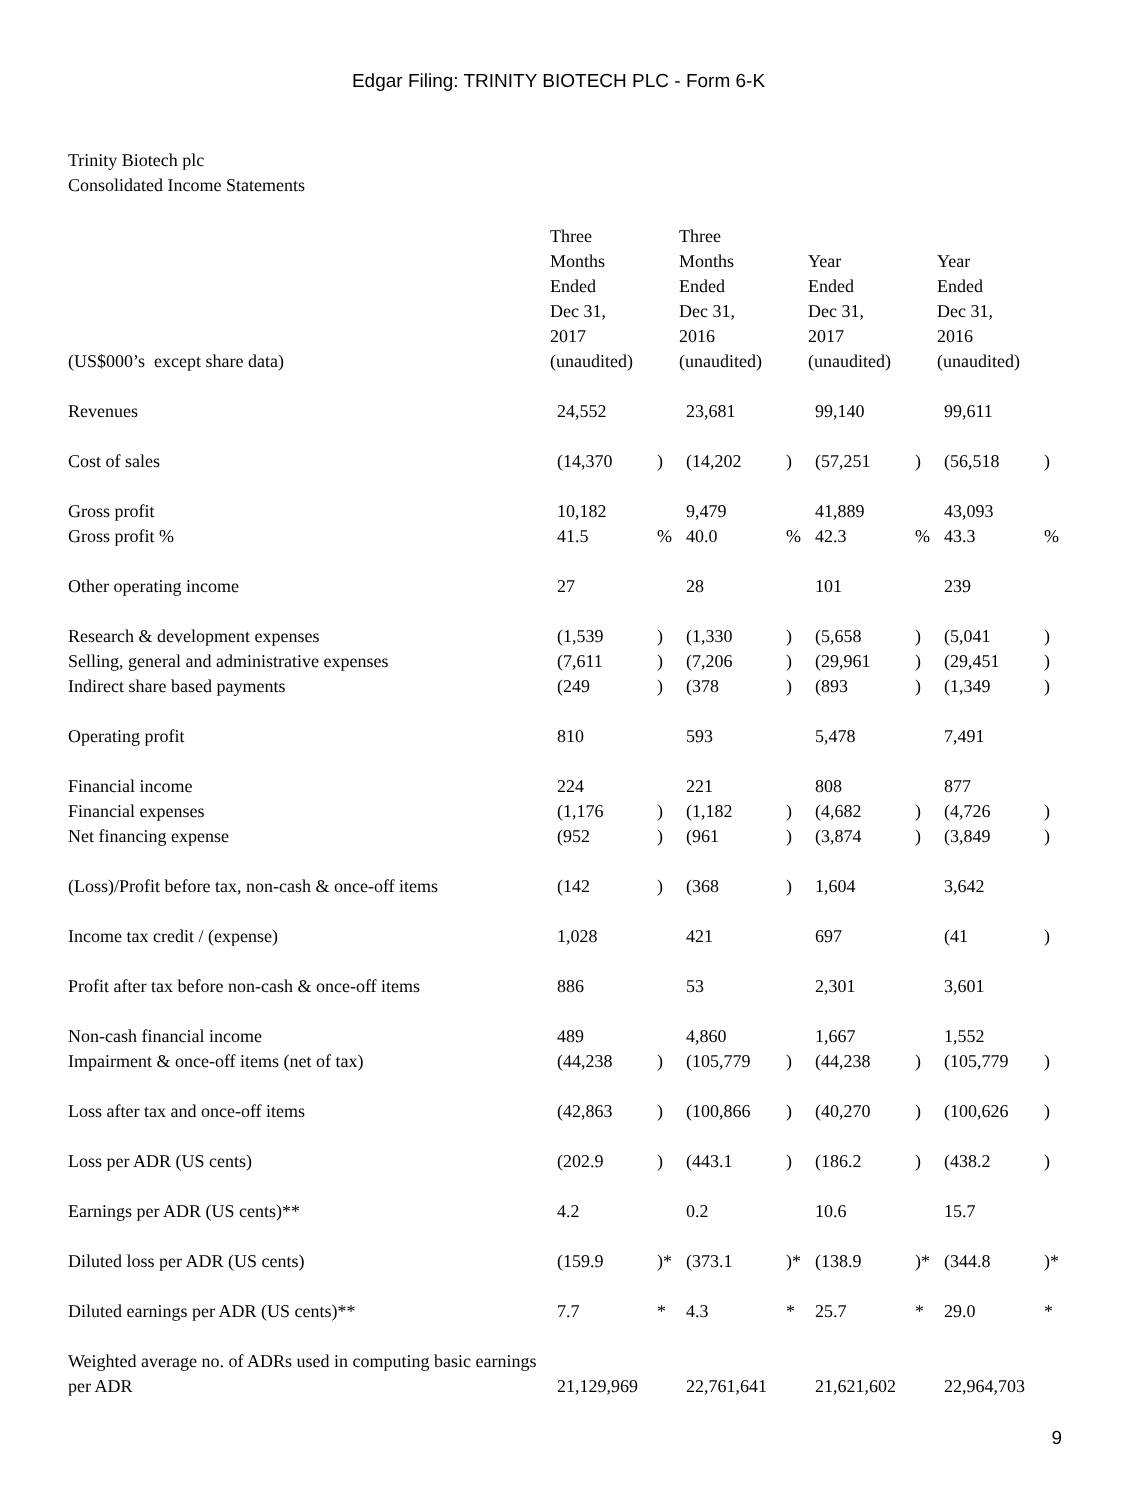Edgar Filing: TRINITY BIOTECH PLC - Form 6-K
Trinity Biotech plc
Consolidated Income Statements
| (US$000’s except share data) | Three Months Ended Dec 31, 2017 (unaudited) | | Three Months Ended Dec 31, 2016 (unaudited) | | Year Ended Dec 31, 2017 (unaudited) | | Year Ended Dec 31, 2016 (unaudited) | |
| --- | --- | --- | --- | --- | --- | --- | --- | --- |
| Revenues | 24,552 | | 23,681 | | 99,140 | | 99,611 | |
| Cost of sales | (14,370 | ) | (14,202 | ) | (57,251 | ) | (56,518 | ) |
| Gross profit | 10,182 | | 9,479 | | 41,889 | | 43,093 | |
| Gross profit % | 41.5 | % | 40.0 | % | 42.3 | % | 43.3 | % |
| Other operating income | 27 | | 28 | | 101 | | 239 | |
| Research & development expenses | (1,539 | ) | (1,330 | ) | (5,658 | ) | (5,041 | ) |
| Selling, general and administrative expenses | (7,611 | ) | (7,206 | ) | (29,961 | ) | (29,451 | ) |
| Indirect share based payments | (249 | ) | (378 | ) | (893 | ) | (1,349 | ) |
| Operating profit | 810 | | 593 | | 5,478 | | 7,491 | |
| Financial income | 224 | | 221 | | 808 | | 877 | |
| Financial expenses | (1,176 | ) | (1,182 | ) | (4,682 | ) | (4,726 | ) |
| Net financing expense | (952 | ) | (961 | ) | (3,874 | ) | (3,849 | ) |
| (Loss)/Profit before tax, non-cash & once-off items | (142 | ) | (368 | ) | 1,604 | | 3,642 | |
| Income tax credit / (expense) | 1,028 | | 421 | | 697 | | (41 | ) |
| Profit after tax before non-cash & once-off items | 886 | | 53 | | 2,301 | | 3,601 | |
| Non-cash financial income | 489 | | 4,860 | | 1,667 | | 1,552 | |
| Impairment & once-off items (net of tax) | (44,238 | ) | (105,779 | ) | (44,238 | ) | (105,779 | ) |
| Loss after tax and once-off items | (42,863 | ) | (100,866 | ) | (40,270 | ) | (100,626 | ) |
| Loss per ADR (US cents) | (202.9 | ) | (443.1 | ) | (186.2 | ) | (438.2 | ) |
| Earnings per ADR (US cents)** | 4.2 | | 0.2 | | 10.6 | | 15.7 | |
| Diluted loss per ADR (US cents) | (159.9 | )* | (373.1 | )* | (138.9 | )* | (344.8 | )* |
| Diluted earnings per ADR (US cents)** | 7.7 | * | 4.3 | * | 25.7 | * | 29.0 | * |
| Weighted average no. of ADRs used in computing basic earnings per ADR | 21,129,969 | | 22,761,641 | | 21,621,602 | | 22,964,703 | |
9